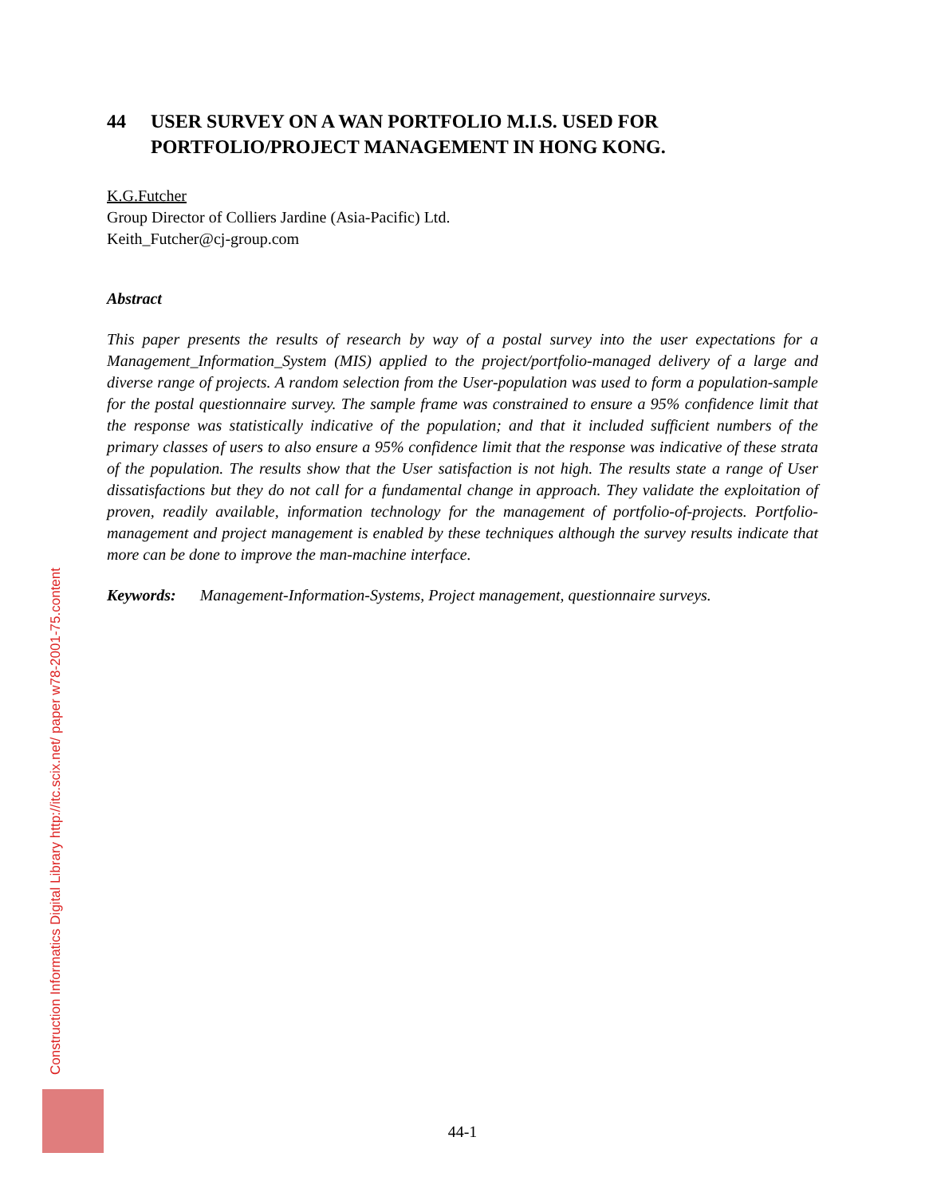44 USER SURVEY ON A WAN PORTFOLIO M.I.S. USED FOR PORTFOLIO/PROJECT MANAGEMENT IN HONG KONG.
K.G.Futcher
Group Director of Colliers Jardine (Asia-Pacific) Ltd.
Keith_Futcher@cj-group.com
Abstract
This paper presents the results of research by way of a postal survey into the user expectations for a Management_Information_System (MIS) applied to the project/portfolio-managed delivery of a large and diverse range of projects. A random selection from the User-population was used to form a population-sample for the postal questionnaire survey. The sample frame was constrained to ensure a 95% confidence limit that the response was statistically indicative of the population; and that it included sufficient numbers of the primary classes of users to also ensure a 95% confidence limit that the response was indicative of these strata of the population. The results show that the User satisfaction is not high. The results state a range of User dissatisfactions but they do not call for a fundamental change in approach. They validate the exploitation of proven, readily available, information technology for the management of portfolio-of-projects. Portfolio-management and project management is enabled by these techniques although the survey results indicate that more can be done to improve the man-machine interface.
Keywords: Management-Information-Systems, Project management, questionnaire surveys.
Construction Informatics Digital Library http://itc.scix.net/ paper w78-2001-75.content
44-1